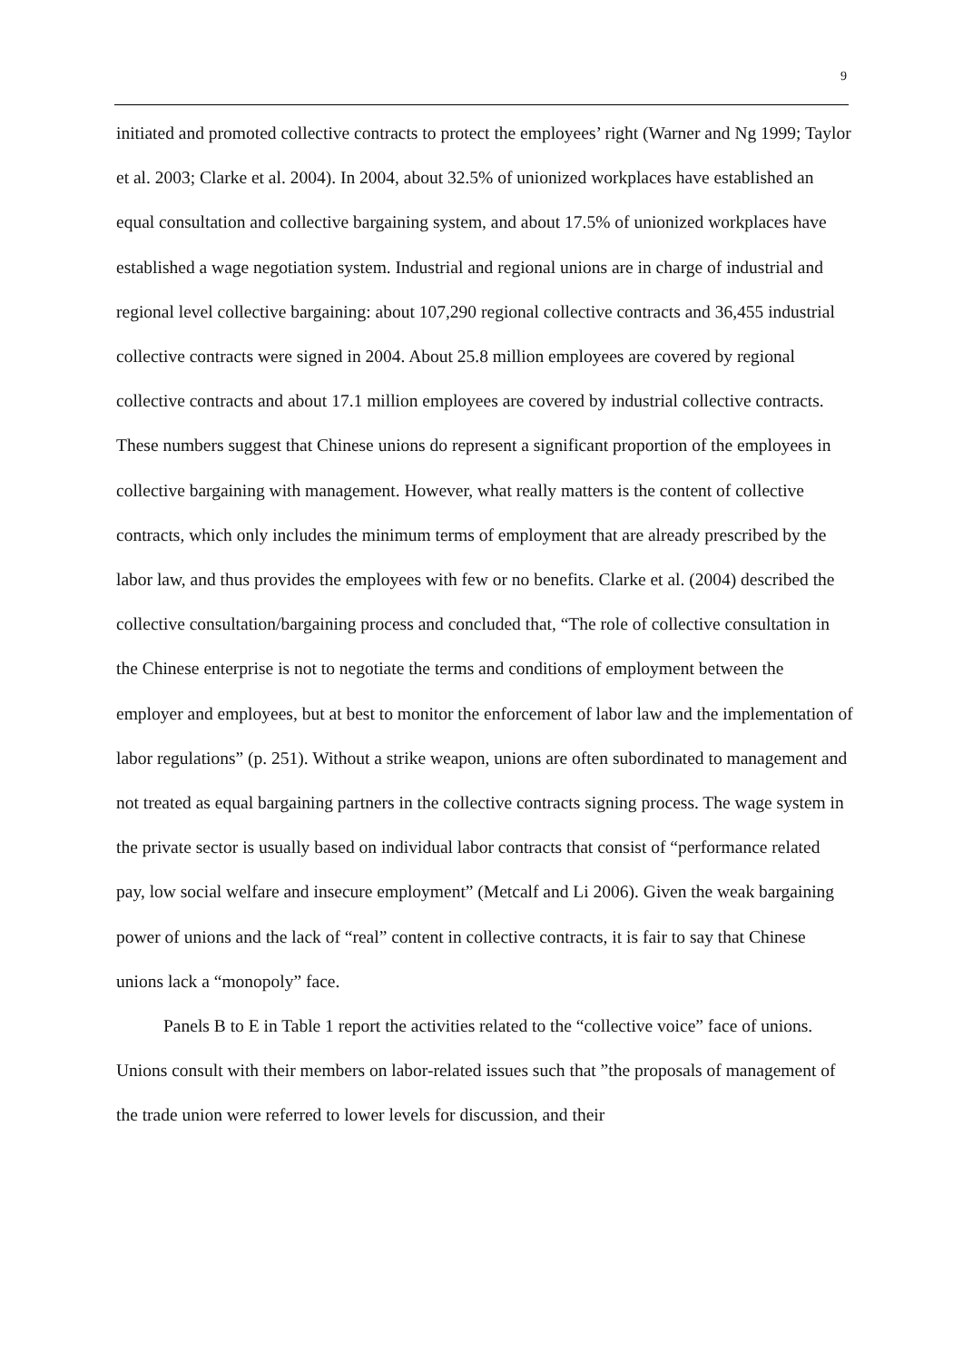9
initiated and promoted collective contracts to protect the employees’ right (Warner and Ng 1999; Taylor et al. 2003; Clarke et al. 2004). In 2004, about 32.5% of unionized workplaces have established an equal consultation and collective bargaining system, and about 17.5% of unionized workplaces have established a wage negotiation system. Industrial and regional unions are in charge of industrial and regional level collective bargaining: about 107,290 regional collective contracts and 36,455 industrial collective contracts were signed in 2004. About 25.8 million employees are covered by regional collective contracts and about 17.1 million employees are covered by industrial collective contracts. These numbers suggest that Chinese unions do represent a significant proportion of the employees in collective bargaining with management. However, what really matters is the content of collective contracts, which only includes the minimum terms of employment that are already prescribed by the labor law, and thus provides the employees with few or no benefits. Clarke et al. (2004) described the collective consultation/bargaining process and concluded that, “The role of collective consultation in the Chinese enterprise is not to negotiate the terms and conditions of employment between the employer and employees, but at best to monitor the enforcement of labor law and the implementation of labor regulations” (p. 251). Without a strike weapon, unions are often subordinated to management and not treated as equal bargaining partners in the collective contracts signing process. The wage system in the private sector is usually based on individual labor contracts that consist of “performance related pay, low social welfare and insecure employment” (Metcalf and Li 2006). Given the weak bargaining power of unions and the lack of “real” content in collective contracts, it is fair to say that Chinese unions lack a “monopoly” face.
Panels B to E in Table 1 report the activities related to the “collective voice” face of unions. Unions consult with their members on labor-related issues such that ”the proposals of management of the trade union were referred to lower levels for discussion, and their